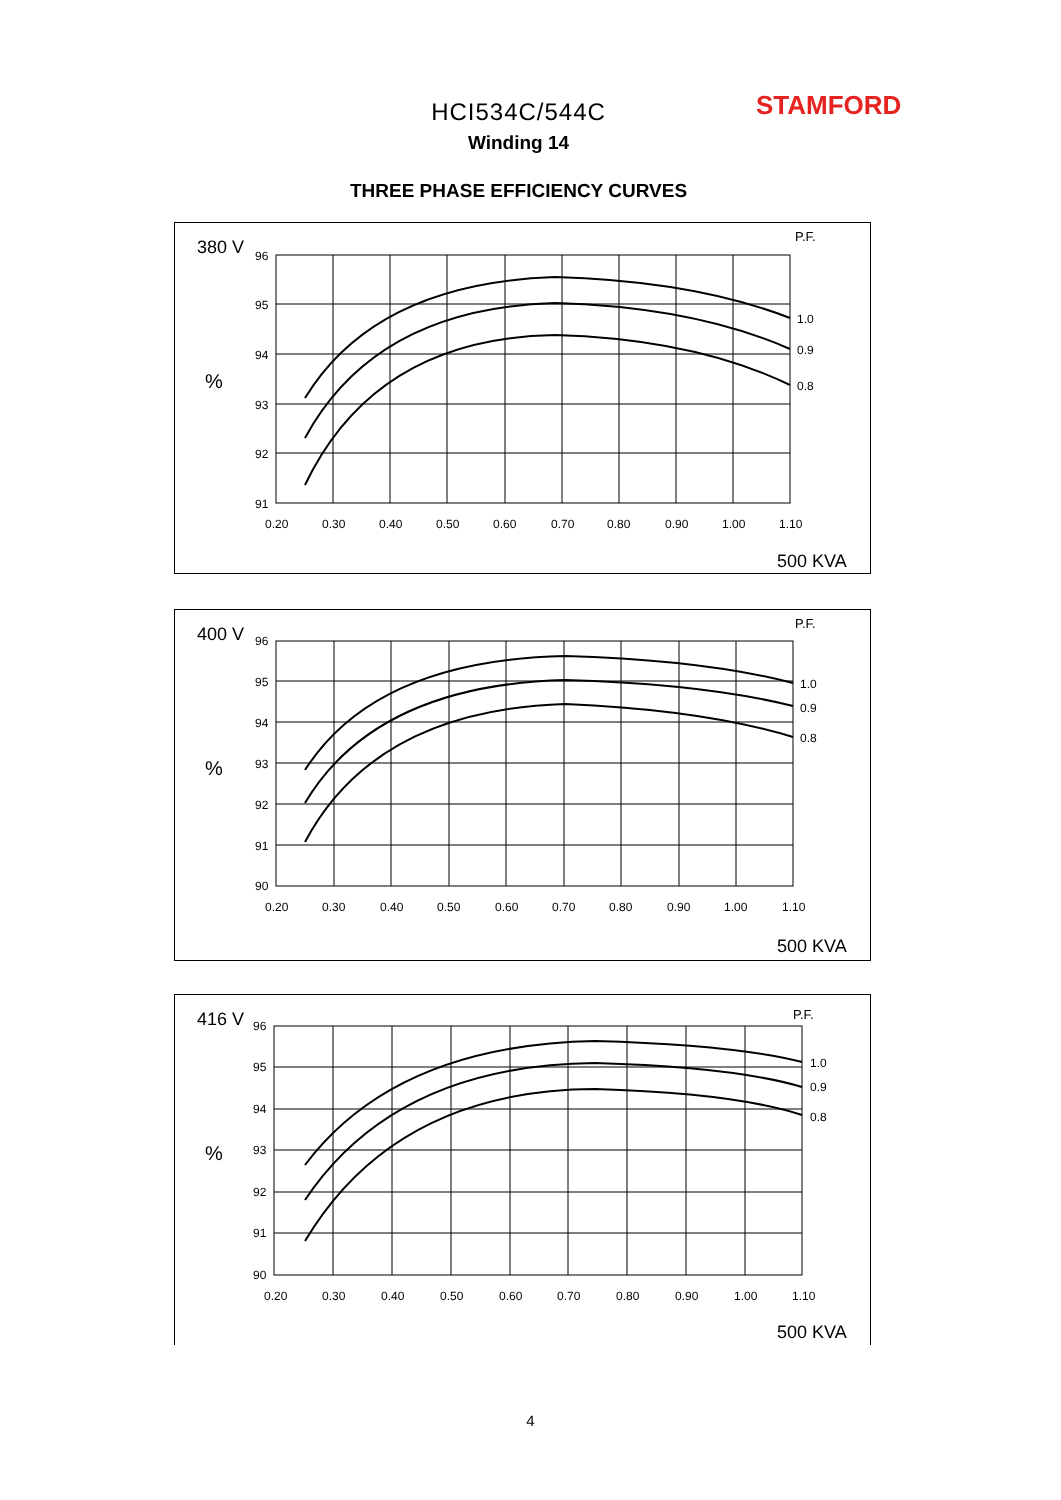HCI534C/544C
Winding 14
THREE PHASE EFFICIENCY CURVES
STAMFORD
380 V
%
P.F.
96
95
94
93
92
91
1.0
0.9
0.8
0.20
0.30
0.40
0.50
0.60
0.70
0.80
0.90
1.00
1.10
500 KVA
400 V
%
P.F.
96
95
94
93
92
91
90
1.0
0.9
0.8
0.20
0.30
0.40
0.50
0.60
0.70
0.80
0.90
1.00
1.10
500 KVA
416 V
%
P.F.
96
95
94
93
92
91
90
1.0
0.9
0.8
0.20
0.30
0.40
0.50
0.60
0.70
0.80
0.90
1.00
1.10
500 KVA
4